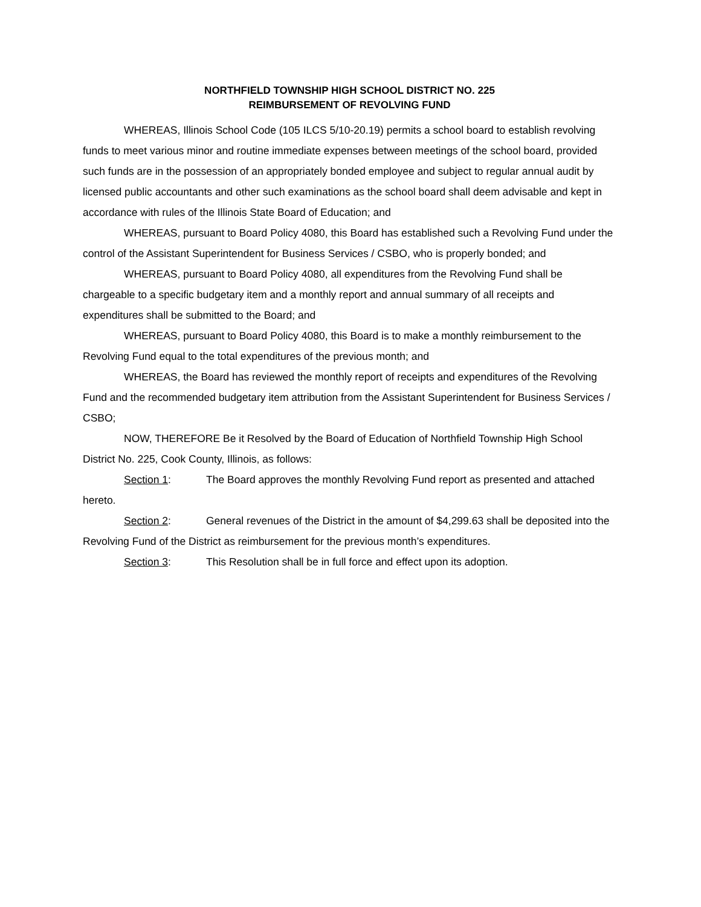NORTHFIELD TOWNSHIP HIGH SCHOOL DISTRICT NO. 225
REIMBURSEMENT OF REVOLVING FUND
WHEREAS, Illinois School Code (105 ILCS 5/10-20.19) permits a school board to establish revolving funds to meet various minor and routine immediate expenses between meetings of the school board, provided such funds are in the possession of an appropriately bonded employee and subject to regular annual audit by licensed public accountants and other such examinations as the school board shall deem advisable and kept in accordance with rules of the Illinois State Board of Education; and
WHEREAS, pursuant to Board Policy 4080, this Board has established such a Revolving Fund under the control of the Assistant Superintendent for Business Services / CSBO, who is properly bonded; and
WHEREAS, pursuant to Board Policy 4080, all expenditures from the Revolving Fund shall be chargeable to a specific budgetary item and a monthly report and annual summary of all receipts and expenditures shall be submitted to the Board; and
WHEREAS, pursuant to Board Policy 4080, this Board is to make a monthly reimbursement to the Revolving Fund equal to the total expenditures of the previous month; and
WHEREAS, the Board has reviewed the monthly report of receipts and expenditures of the Revolving Fund and the recommended budgetary item attribution from the Assistant Superintendent for Business Services / CSBO;
NOW, THEREFORE Be it Resolved by the Board of Education of Northfield Township High School District No. 225, Cook County, Illinois, as follows:
Section 1: The Board approves the monthly Revolving Fund report as presented and attached hereto.
Section 2: General revenues of the District in the amount of $4,299.63 shall be deposited into the Revolving Fund of the District as reimbursement for the previous month’s expenditures.
Section 3: This Resolution shall be in full force and effect upon its adoption.